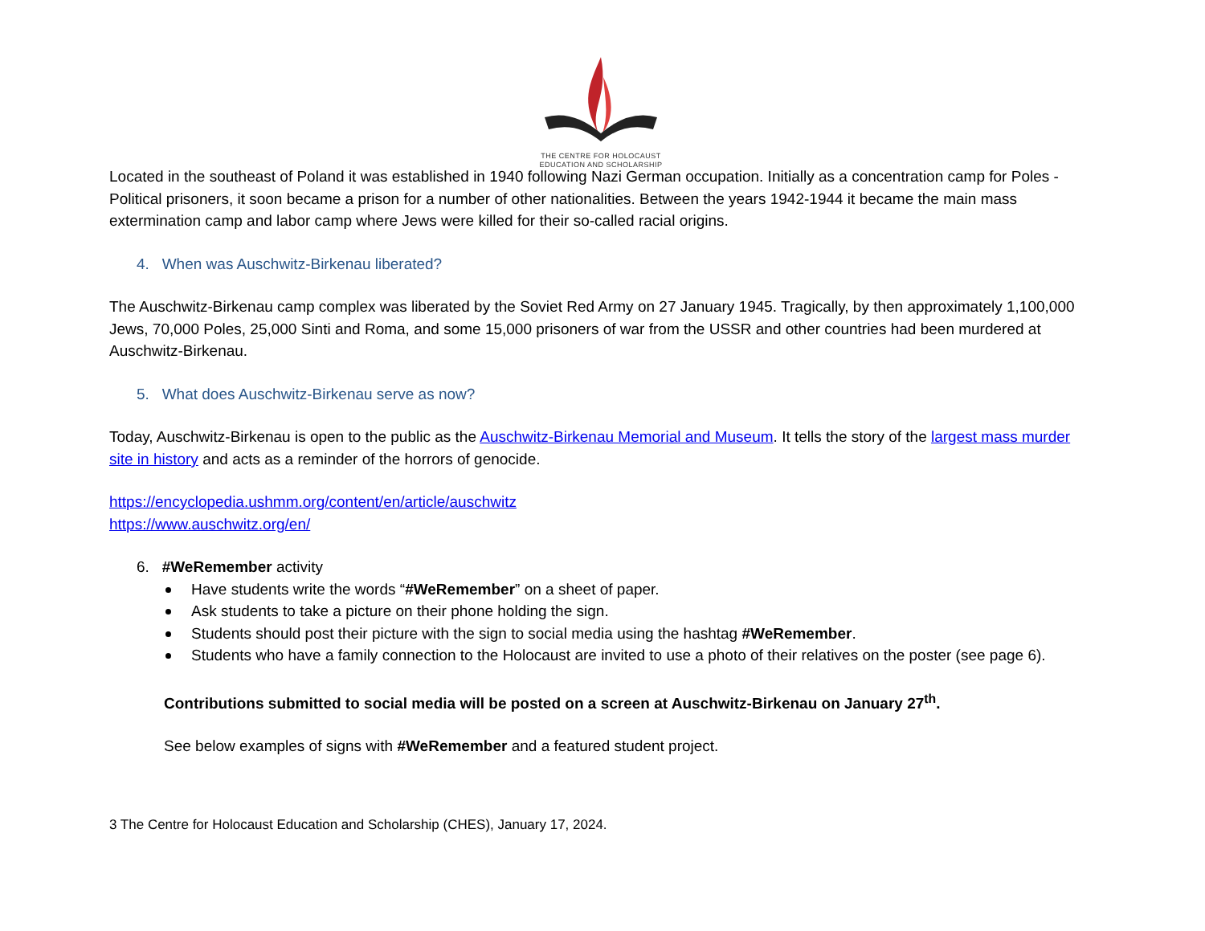THE CENTRE FOR HOLOCAUST
EDUCATION AND SCHOLARSHIP
Located in the southeast of Poland it was established in 1940 following Nazi German occupation. Initially as a concentration camp for Poles - Political prisoners, it soon became a prison for a number of other nationalities. Between the years 1942-1944 it became the main mass extermination camp and labor camp where Jews were killed for their so-called racial origins.
4. When was Auschwitz-Birkenau liberated?
The Auschwitz-Birkenau camp complex was liberated by the Soviet Red Army on 27 January 1945. Tragically, by then approximately 1,100,000 Jews, 70,000 Poles, 25,000 Sinti and Roma, and some 15,000 prisoners of war from the USSR and other countries had been murdered at Auschwitz-Birkenau.
5. What does Auschwitz-Birkenau serve as now?
Today, Auschwitz-Birkenau is open to the public as the Auschwitz-Birkenau Memorial and Museum. It tells the story of the largest mass murder site in history and acts as a reminder of the horrors of genocide.
https://encyclopedia.ushmm.org/content/en/article/auschwitz
https://www.auschwitz.org/en/
6. #WeRemember activity
Have students write the words “#WeRemember” on a sheet of paper.
Ask students to take a picture on their phone holding the sign.
Students should post their picture with the sign to social media using the hashtag #WeRemember.
Students who have a family connection to the Holocaust are invited to use a photo of their relatives on the poster (see page 6).
Contributions submitted to social media will be posted on a screen at Auschwitz-Birkenau on January 27<sup>th</sup>.
See below examples of signs with #WeRemember and a featured student project.
3 The Centre for Holocaust Education and Scholarship (CHES), January 17, 2024.